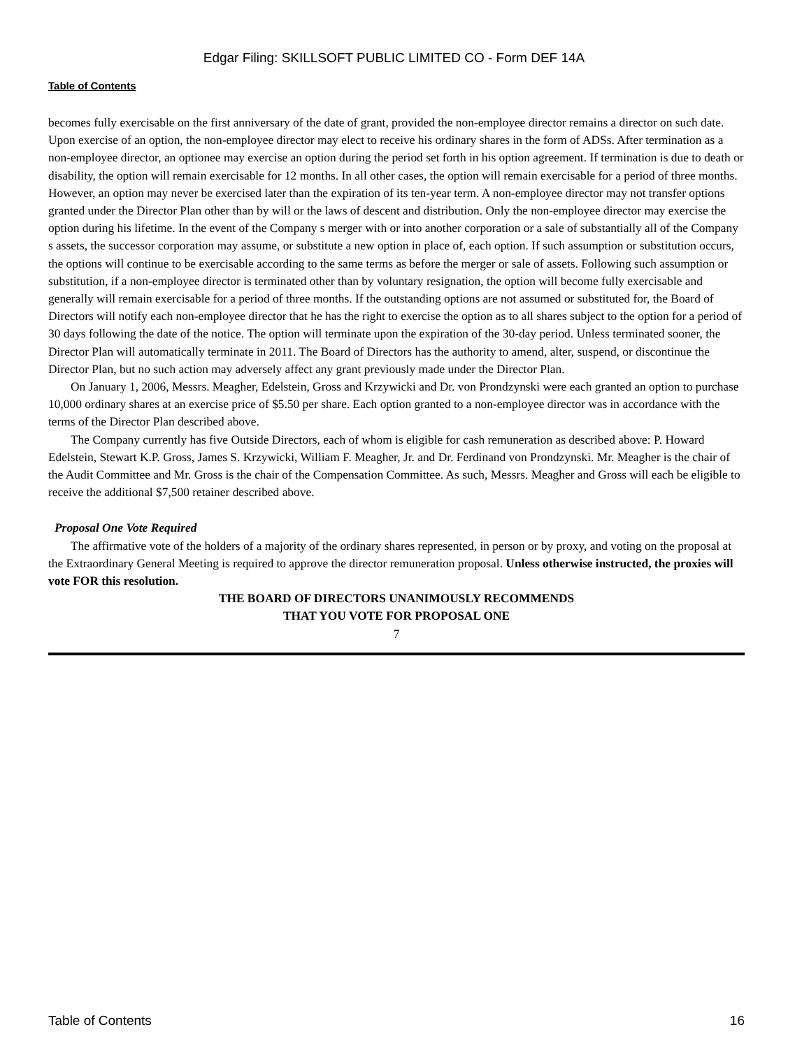Edgar Filing: SKILLSOFT PUBLIC LIMITED CO - Form DEF 14A
Table of Contents
becomes fully exercisable on the first anniversary of the date of grant, provided the non-employee director remains a director on such date. Upon exercise of an option, the non-employee director may elect to receive his ordinary shares in the form of ADSs. After termination as a non-employee director, an optionee may exercise an option during the period set forth in his option agreement. If termination is due to death or disability, the option will remain exercisable for 12 months. In all other cases, the option will remain exercisable for a period of three months. However, an option may never be exercised later than the expiration of its ten-year term. A non-employee director may not transfer options granted under the Director Plan other than by will or the laws of descent and distribution. Only the non-employee director may exercise the option during his lifetime. In the event of the Company s merger with or into another corporation or a sale of substantially all of the Company s assets, the successor corporation may assume, or substitute a new option in place of, each option. If such assumption or substitution occurs, the options will continue to be exercisable according to the same terms as before the merger or sale of assets. Following such assumption or substitution, if a non-employee director is terminated other than by voluntary resignation, the option will become fully exercisable and generally will remain exercisable for a period of three months. If the outstanding options are not assumed or substituted for, the Board of Directors will notify each non-employee director that he has the right to exercise the option as to all shares subject to the option for a period of 30 days following the date of the notice. The option will terminate upon the expiration of the 30-day period. Unless terminated sooner, the Director Plan will automatically terminate in 2011. The Board of Directors has the authority to amend, alter, suspend, or discontinue the Director Plan, but no such action may adversely affect any grant previously made under the Director Plan.
On January 1, 2006, Messrs. Meagher, Edelstein, Gross and Krzywicki and Dr. von Prondzynski were each granted an option to purchase 10,000 ordinary shares at an exercise price of $5.50 per share. Each option granted to a non-employee director was in accordance with the terms of the Director Plan described above.
The Company currently has five Outside Directors, each of whom is eligible for cash remuneration as described above: P. Howard Edelstein, Stewart K.P. Gross, James S. Krzywicki, William F. Meagher, Jr. and Dr. Ferdinand von Prondzynski. Mr. Meagher is the chair of the Audit Committee and Mr. Gross is the chair of the Compensation Committee. As such, Messrs. Meagher and Gross will each be eligible to receive the additional $7,500 retainer described above.
Proposal One Vote Required
The affirmative vote of the holders of a majority of the ordinary shares represented, in person or by proxy, and voting on the proposal at the Extraordinary General Meeting is required to approve the director remuneration proposal. Unless otherwise instructed, the proxies will vote FOR this resolution.
THE BOARD OF DIRECTORS UNANIMOUSLY RECOMMENDS
THAT YOU VOTE FOR PROPOSAL ONE
7
Table of Contents 16